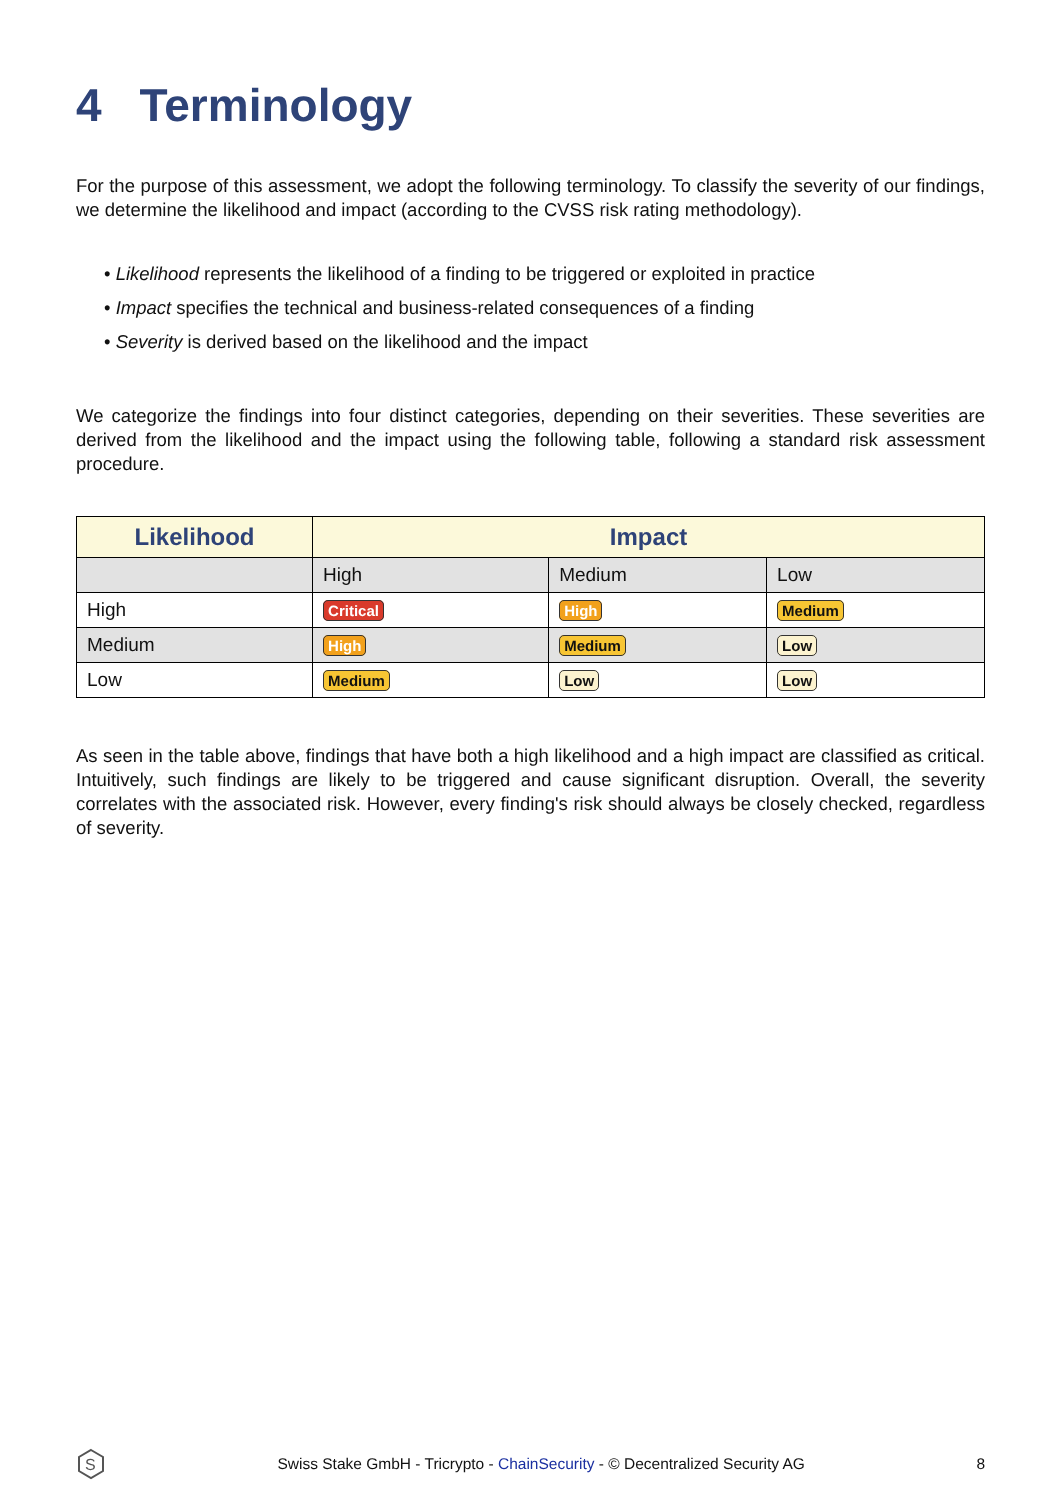4 Terminology
For the purpose of this assessment, we adopt the following terminology. To classify the severity of our findings, we determine the likelihood and impact (according to the CVSS risk rating methodology).
• Likelihood represents the likelihood of a finding to be triggered or exploited in practice
• Impact specifies the technical and business-related consequences of a finding
• Severity is derived based on the likelihood and the impact
We categorize the findings into four distinct categories, depending on their severities. These severities are derived from the likelihood and the impact using the following table, following a standard risk assessment procedure.
| Likelihood | Impact | | |
| --- | --- | --- | --- |
| | High | Medium | Low |
| High | Critical | High | Medium |
| Medium | High | Medium | Low |
| Low | Medium | Low | Low |
As seen in the table above, findings that have both a high likelihood and a high impact are classified as critical. Intuitively, such findings are likely to be triggered and cause significant disruption. Overall, the severity correlates with the associated risk. However, every finding's risk should always be closely checked, regardless of severity.
S
Swiss Stake GmbH - Tricrypto - ChainSecurity - © Decentralized Security AG
8